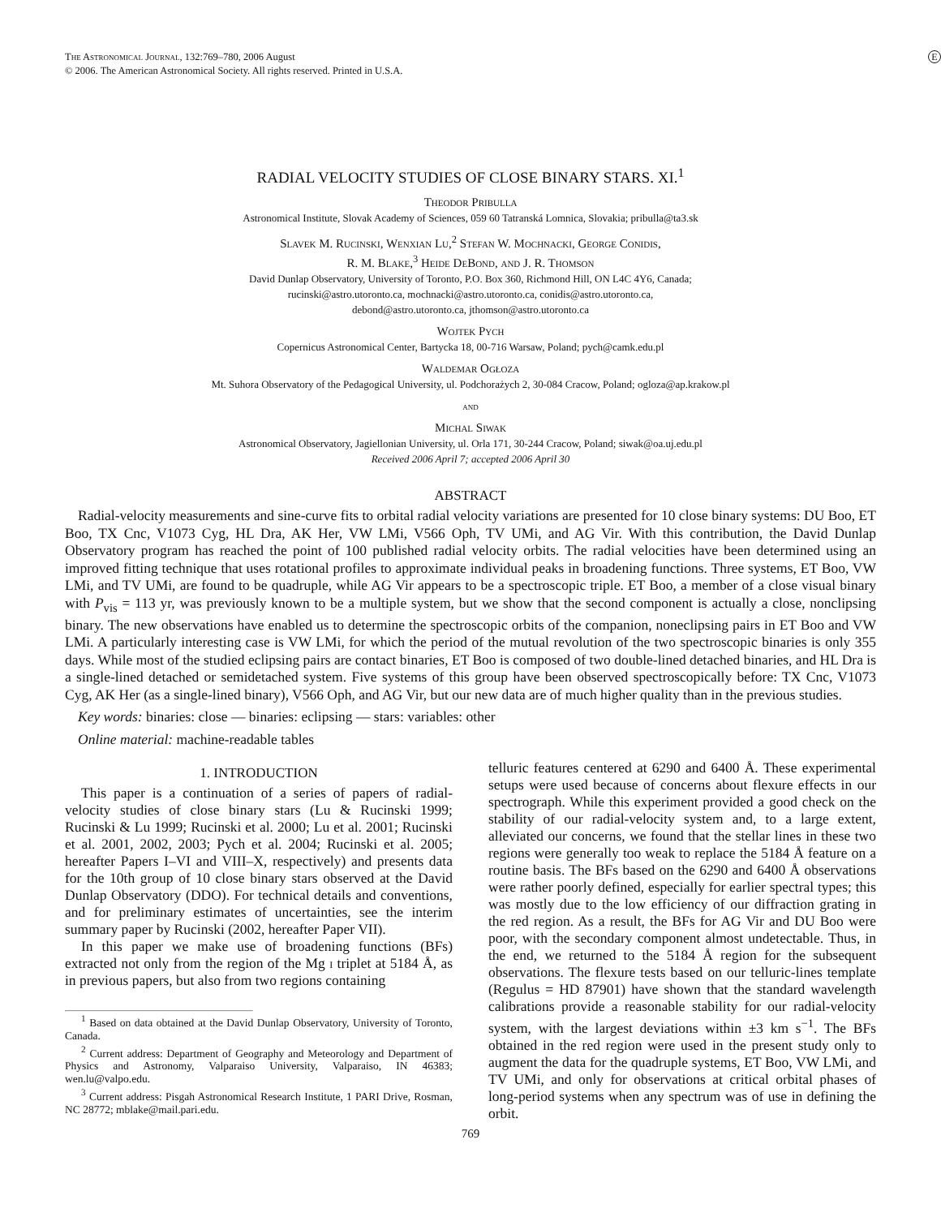E
The Astronomical Journal, 132:769–780, 2006 August
© 2006. The American Astronomical Society. All rights reserved. Printed in U.S.A.
RADIAL VELOCITY STUDIES OF CLOSE BINARY STARS. XI.<sup>1</sup>
Theodor Pribulla
Astronomical Institute, Slovak Academy of Sciences, 059 60 Tatranská Lomnica, Slovakia; pribulla@ta3.sk
Slavek M. Rucinski, Wenxian Lu,<sup>2</sup> Stefan W. Mochnacki, George Conidis,
R. M. Blake,<sup>3</sup> Heide DeBond, and J. R. Thomson
David Dunlap Observatory, University of Toronto, P.O. Box 360, Richmond Hill, ON L4C 4Y6, Canada;
rucinski@astro.utoronto.ca, mochnacki@astro.utoronto.ca, conidis@astro.utoronto.ca,
debond@astro.utoronto.ca, jthomson@astro.utoronto.ca
Wojtek Pych
Copernicus Astronomical Center, Bartycka 18, 00-716 Warsaw, Poland; pych@camk.edu.pl
Waldemar Ogłoza
Mt. Suhora Observatory of the Pedagogical University, ul. Podchorażych 2, 30-084 Cracow, Poland; ogloza@ap.krakow.pl
and
Michal Siwak
Astronomical Observatory, Jagiellonian University, ul. Orla 171, 30-244 Cracow, Poland; siwak@oa.uj.edu.pl
Received 2006 April 7; accepted 2006 April 30
ABSTRACT
Radial-velocity measurements and sine-curve fits to orbital radial velocity variations are presented for 10 close binary systems: DU Boo, ET Boo, TX Cnc, V1073 Cyg, HL Dra, AK Her, VW LMi, V566 Oph, TV UMi, and AG Vir. With this contribution, the David Dunlap Observatory program has reached the point of 100 published radial velocity orbits. The radial velocities have been determined using an improved fitting technique that uses rotational profiles to approximate individual peaks in broadening functions. Three systems, ET Boo, VW LMi, and TV UMi, are found to be quadruple, while AG Vir appears to be a spectroscopic triple. ET Boo, a member of a close visual binary with P<sub>vis</sub> = 113 yr, was previously known to be a multiple system, but we show that the second component is actually a close, nonclipsing binary. The new observations have enabled us to determine the spectroscopic orbits of the companion, noneclipsing pairs in ET Boo and VW LMi. A particularly interesting case is VW LMi, for which the period of the mutual revolution of the two spectroscopic binaries is only 355 days. While most of the studied eclipsing pairs are contact binaries, ET Boo is composed of two double-lined detached binaries, and HL Dra is a single-lined detached or semidetached system. Five systems of this group have been observed spectroscopically before: TX Cnc, V1073 Cyg, AK Her (as a single-lined binary), V566 Oph, and AG Vir, but our new data are of much higher quality than in the previous studies.
Key words: binaries: close — binaries: eclipsing — stars: variables: other
Online material: machine-readable tables
1. INTRODUCTION
This paper is a continuation of a series of papers of radial-velocity studies of close binary stars (Lu & Rucinski 1999; Rucinski & Lu 1999; Rucinski et al. 2000; Lu et al. 2001; Rucinski et al. 2001, 2002, 2003; Pych et al. 2004; Rucinski et al. 2005; hereafter Papers I–VI and VIII–X, respectively) and presents data for the 10th group of 10 close binary stars observed at the David Dunlap Observatory (DDO). For technical details and conventions, and for preliminary estimates of uncertainties, see the interim summary paper by Rucinski (2002, hereafter Paper VII).
In this paper we make use of broadening functions (BFs) extracted not only from the region of the Mg i triplet at 5184 Å, as in previous papers, but also from two regions containing
<sup>1</sup> Based on data obtained at the David Dunlap Observatory, University of Toronto, Canada.
<sup>2</sup> Current address: Department of Geography and Meteorology and Department of Physics and Astronomy, Valparaiso University, Valparaiso, IN 46383; wen.lu@valpo.edu.
<sup>3</sup> Current address: Pisgah Astronomical Research Institute, 1 PARI Drive, Rosman, NC 28772; mblake@mail.pari.edu.
telluric features centered at 6290 and 6400 Å. These experimental setups were used because of concerns about flexure effects in our spectrograph. While this experiment provided a good check on the stability of our radial-velocity system and, to a large extent, alleviated our concerns, we found that the stellar lines in these two regions were generally too weak to replace the 5184 Å feature on a routine basis. The BFs based on the 6290 and 6400 Å observations were rather poorly defined, especially for earlier spectral types; this was mostly due to the low efficiency of our diffraction grating in the red region. As a result, the BFs for AG Vir and DU Boo were poor, with the secondary component almost undetectable. Thus, in the end, we returned to the 5184 Å region for the subsequent observations. The flexure tests based on our telluric-lines template (Regulus = HD 87901) have shown that the standard wavelength calibrations provide a reasonable stability for our radial-velocity system, with the largest deviations within ±3 km s<sup>−1</sup>. The BFs obtained in the red region were used in the present study only to augment the data for the quadruple systems, ET Boo, VW LMi, and TV UMi, and only for observations at critical orbital phases of long-period systems when any spectrum was of use in defining the orbit.
769